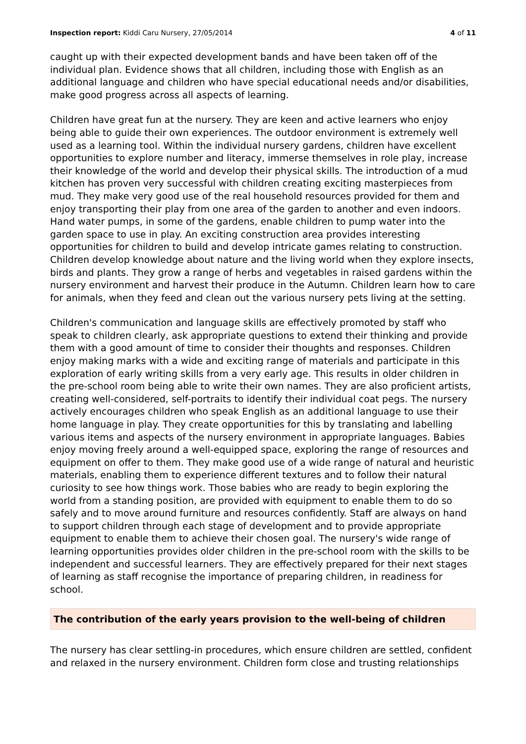Inspection report: Kiddi Caru Nursery, 27/05/2014 4 of 11
caught up with their expected development bands and have been taken off of the individual plan. Evidence shows that all children, including those with English as an additional language and children who have special educational needs and/or disabilities, make good progress across all aspects of learning.
Children have great fun at the nursery. They are keen and active learners who enjoy being able to guide their own experiences. The outdoor environment is extremely well used as a learning tool. Within the individual nursery gardens, children have excellent opportunities to explore number and literacy, immerse themselves in role play, increase their knowledge of the world and develop their physical skills. The introduction of a mud kitchen has proven very successful with children creating exciting masterpieces from mud. They make very good use of the real household resources provided for them and enjoy transporting their play from one area of the garden to another and even indoors. Hand water pumps, in some of the gardens, enable children to pump water into the garden space to use in play. An exciting construction area provides interesting opportunities for children to build and develop intricate games relating to construction. Children develop knowledge about nature and the living world when they explore insects, birds and plants. They grow a range of herbs and vegetables in raised gardens within the nursery environment and harvest their produce in the Autumn. Children learn how to care for animals, when they feed and clean out the various nursery pets living at the setting.
Children's communication and language skills are effectively promoted by staff who speak to children clearly, ask appropriate questions to extend their thinking and provide them with a good amount of time to consider their thoughts and responses. Children enjoy making marks with a wide and exciting range of materials and participate in this exploration of early writing skills from a very early age. This results in older children in the pre-school room being able to write their own names. They are also proficient artists, creating well-considered, self-portraits to identify their individual coat pegs. The nursery actively encourages children who speak English as an additional language to use their home language in play. They create opportunities for this by translating and labelling various items and aspects of the nursery environment in appropriate languages. Babies enjoy moving freely around a well-equipped space, exploring the range of resources and equipment on offer to them. They make good use of a wide range of natural and heuristic materials, enabling them to experience different textures and to follow their natural curiosity to see how things work. Those babies who are ready to begin exploring the world from a standing position, are provided with equipment to enable them to do so safely and to move around furniture and resources confidently. Staff are always on hand to support children through each stage of development and to provide appropriate equipment to enable them to achieve their chosen goal. The nursery's wide range of learning opportunities provides older children in the pre-school room with the skills to be independent and successful learners. They are effectively prepared for their next stages of learning as staff recognise the importance of preparing children, in readiness for school.
The contribution of the early years provision to the well-being of children
The nursery has clear settling-in procedures, which ensure children are settled, confident and relaxed in the nursery environment. Children form close and trusting relationships